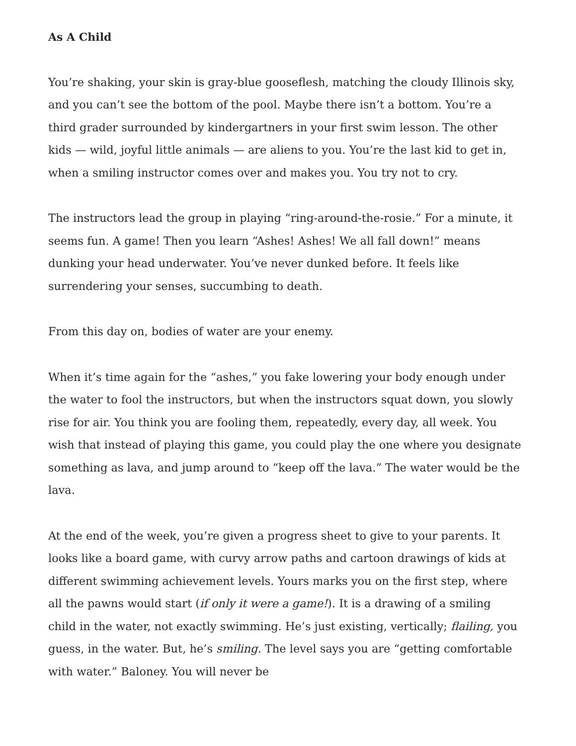As A Child
You’re shaking, your skin is gray-blue gooseflesh, matching the cloudy Illinois sky, and you can’t see the bottom of the pool. Maybe there isn’t a bottom. You’re a third grader surrounded by kindergartners in your first swim lesson. The other kids — wild, joyful little animals — are aliens to you. You’re the last kid to get in, when a smiling instructor comes over and makes you. You try not to cry.
The instructors lead the group in playing “ring-around-the-rosie.” For a minute, it seems fun. A game! Then you learn “Ashes! Ashes! We all fall down!” means dunking your head underwater. You’ve never dunked before. It feels like surrendering your senses, succumbing to death.
From this day on, bodies of water are your enemy.
When it’s time again for the “ashes,” you fake lowering your body enough under the water to fool the instructors, but when the instructors squat down, you slowly rise for air. You think you are fooling them, repeatedly, every day, all week. You wish that instead of playing this game, you could play the one where you designate something as lava, and jump around to “keep off the lava.” The water would be the lava.
At the end of the week, you’re given a progress sheet to give to your parents. It looks like a board game, with curvy arrow paths and cartoon drawings of kids at different swimming achievement levels. Yours marks you on the first step, where all the pawns would start (if only it were a game!). It is a drawing of a smiling child in the water, not exactly swimming. He’s just existing, vertically; flailing, you guess, in the water. But, he’s smiling. The level says you are “getting comfortable with water.” Baloney. You will never be